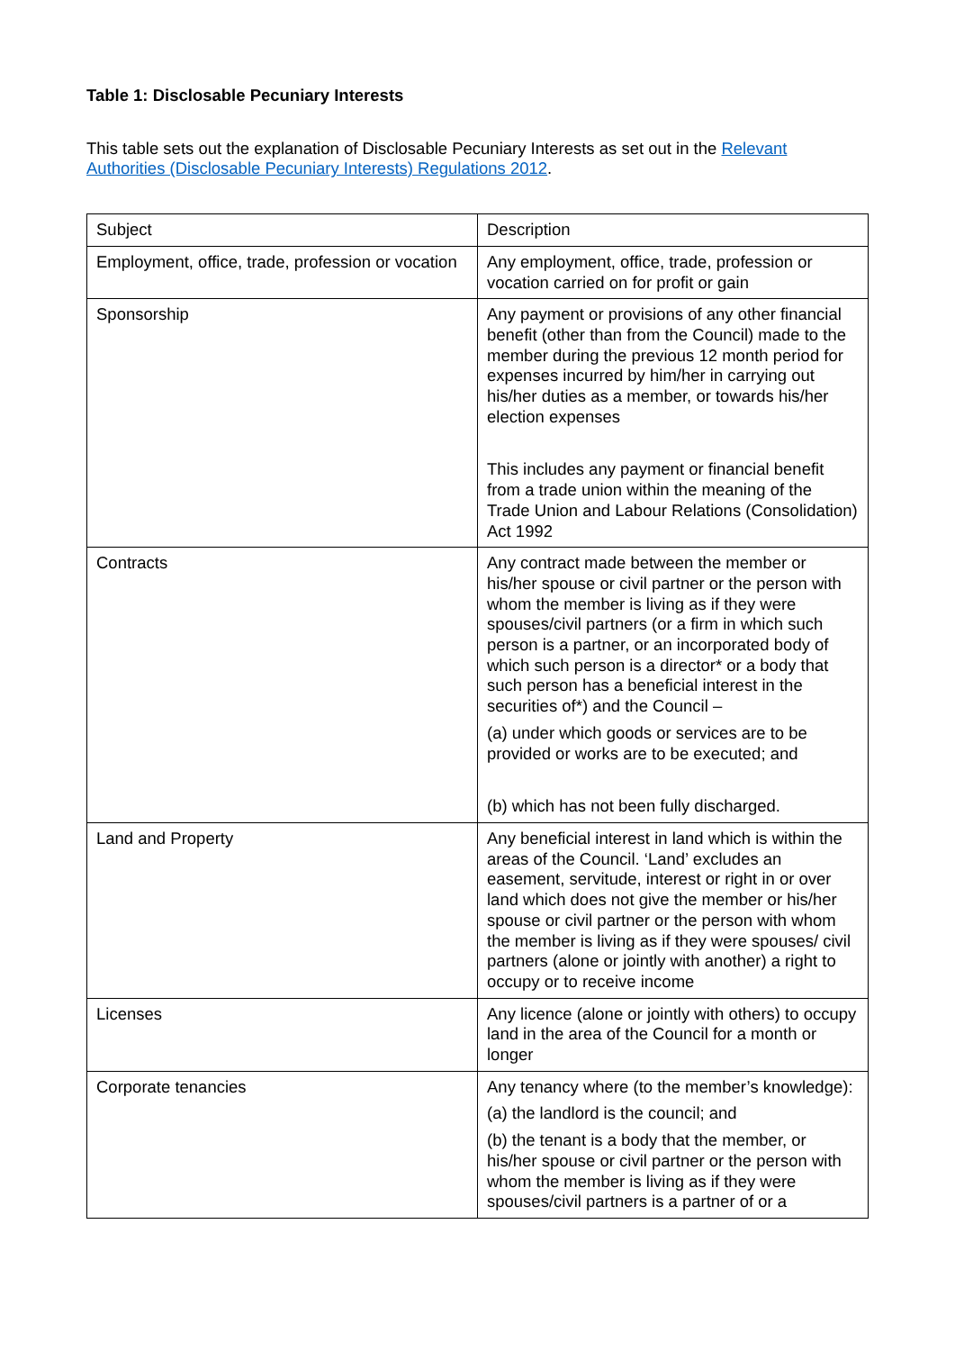Table 1: Disclosable Pecuniary Interests
This table sets out the explanation of Disclosable Pecuniary Interests as set out in the Relevant Authorities (Disclosable Pecuniary Interests) Regulations 2012.
| Subject | Description |
| Employment, office, trade, profession or vocation | Any employment, office, trade, profession or vocation carried on for profit or gain |
| Sponsorship | Any payment or provisions of any other financial benefit (other than from the Council) made to the member during the previous 12 month period for expenses incurred by him/her in carrying out his/her duties as a member, or towards his/her election expenses This includes any payment or financial benefit from a trade union within the meaning of the Trade Union and Labour Relations (Consolidation) Act 1992 |
| Contracts | Any contract made between the member or his/her spouse or civil partner or the person with whom the member is living as if they were spouses/civil partners (or a firm in which such person is a partner, or an incorporated body of which such person is a director* or a body that such person has a beneficial interest in the securities of*) and the Council – (a) under which goods or services are to be provided or works are to be executed; and (b) which has not been fully discharged. |
| Land and Property | Any beneficial interest in land which is within the areas of the Council. ‘Land’ excludes an easement, servitude, interest or right in or over land which does not give the member or his/her spouse or civil partner or the person with whom the member is living as if they were spouses/ civil partners (alone or jointly with another) a right to occupy or to receive income |
| Licenses | Any licence (alone or jointly with others) to occupy land in the area of the Council for a month or longer |
| Corporate tenancies | Any tenancy where (to the member’s knowledge): (a) the landlord is the council; and (b) the tenant is a body that the member, or his/her spouse or civil partner or the person with whom the member is living as if they were spouses/civil partners is a partner of or a |